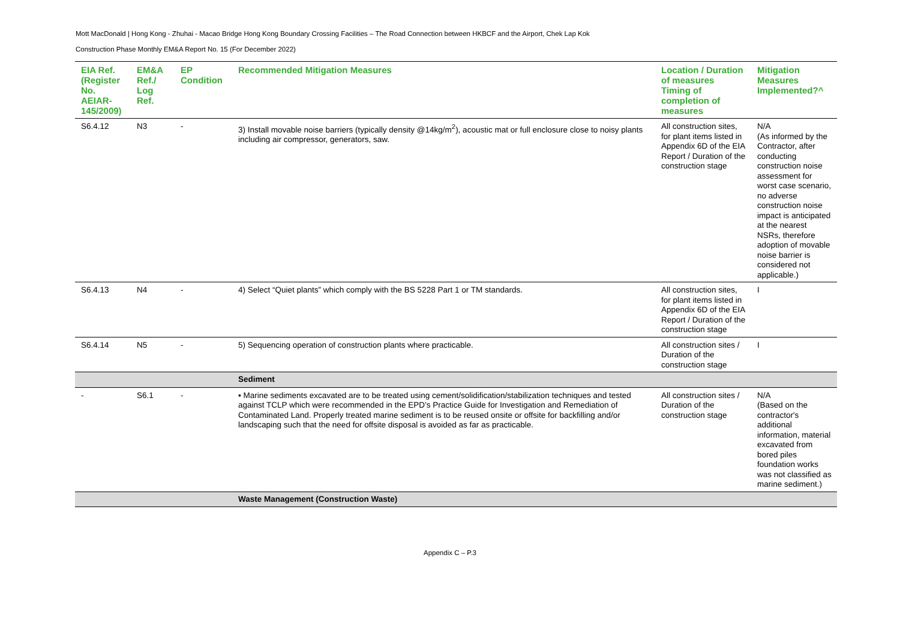Mott MacDonald | Hong Kong - Zhuhai - Macao Bridge Hong Kong Boundary Crossing Facilities – The Road Connection between HKBCF and the Airport, Chek Lap Kok
Construction Phase Monthly EM&A Report No. 15 (For December 2022)
| EIA Ref. (Register No. AEIAR-145/2009) | EM&A Ref./ Log Ref. | EP Condition | Recommended Mitigation Measures | Location / Duration of measures Timing of completion of measures | Mitigation Measures Implemented?^ |
| --- | --- | --- | --- | --- | --- |
| S6.4.12 | N3 | - | 3) Install movable noise barriers (typically density @14kg/m<sup>2</sup>), acoustic mat or full enclosure close to noisy plants including air compressor, generators, saw. | All construction sites, for plant items listed in Appendix 6D of the EIA Report / Duration of the construction stage | N/A (As informed by the Contractor, after conducting construction noise assessment for worst case scenario, no adverse construction noise impact is anticipated at the nearest NSRs, therefore adoption of movable noise barrier is considered not applicable.) |
| S6.4.13 | N4 | - | 4) Select “Quiet plants” which comply with the BS 5228 Part 1 or TM standards. | All construction sites, for plant items listed in Appendix 6D of the EIA Report / Duration of the construction stage | I |
| S6.4.14 | N5 | - | 5) Sequencing operation of construction plants where practicable. | All construction sites / Duration of the construction stage | I |
| | | | Sediment | | |
| - | S6.1 | - | ▪ Marine sediments excavated are to be treated using cement/solidification/stabilization techniques and tested against TCLP which were recommended in the EPD’s Practice Guide for Investigation and Remediation of Contaminated Land. Properly treated marine sediment is to be reused onsite or offsite for backfilling and/or landscaping such that the need for offsite disposal is avoided as far as practicable. | All construction sites / Duration of the construction stage | N/A (Based on the contractor's additional information, material excavated from bored piles foundation works was not classified as marine sediment.) |
| | | | Waste Management (Construction Waste) | | |
Appendix C – P.3